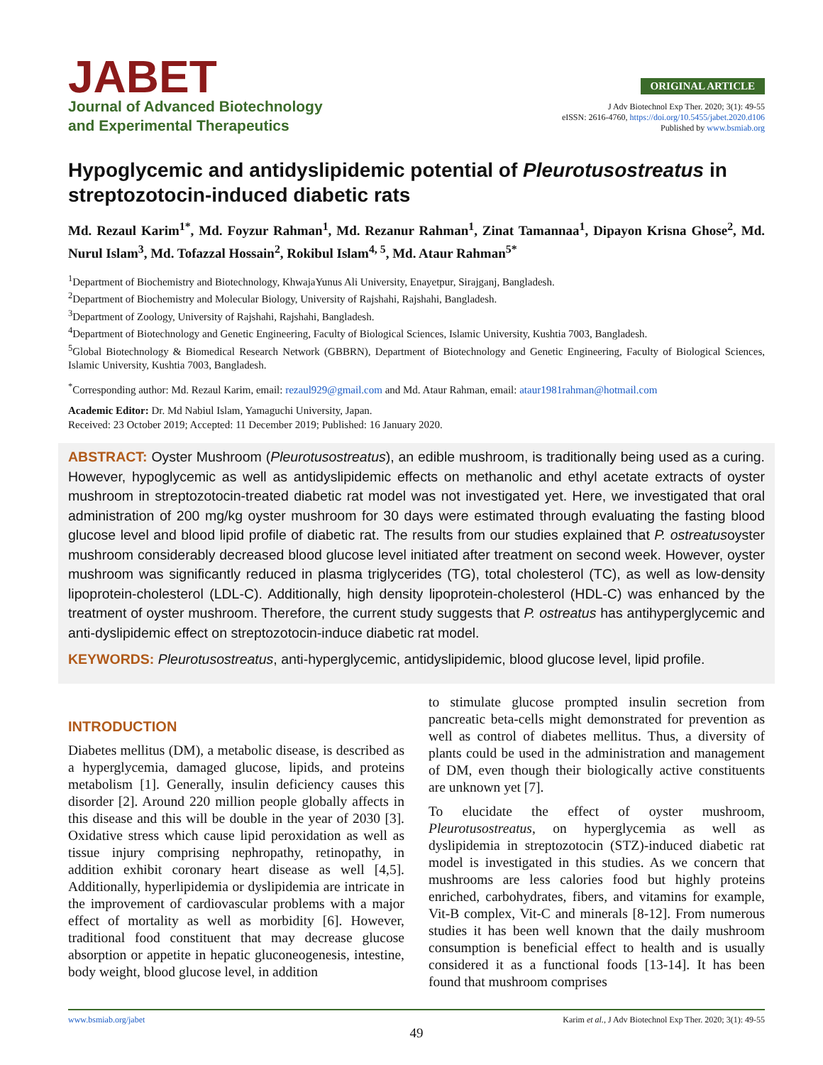JABET
Journal of Advanced Biotechnology
and Experimental Therapeutics
ORIGINAL ARTICLE
J Adv Biotechnol Exp Ther. 2020; 3(1): 49-55
eISSN: 2616-4760, https://doi.org/10.5455/jabet.2020.d106
Published by www.bsmiab.org
Hypoglycemic and antidyslipidemic potential of Pleurotusostreatus in streptozotocin-induced diabetic rats
Md. Rezaul Karim<sup>1*</sup>, Md. Foyzur Rahman<sup>1</sup>, Md. Rezanur Rahman<sup>1</sup>, Zinat Tamannaa<sup>1</sup>, Dipayon Krisna Ghose<sup>2</sup>, Md. Nurul Islam<sup>3</sup>, Md. Tofazzal Hossain<sup>2</sup>, Rokibul Islam<sup>4, 5</sup>, Md. Ataur Rahman<sup>5*</sup>
<sup>1</sup> Department of Biochemistry and Biotechnology, KhwajaYunus Ali University, Enayetpur, Sirajganj, Bangladesh.
<sup>2</sup> Department of Biochemistry and Molecular Biology, University of Rajshahi, Rajshahi, Bangladesh.
<sup>3</sup> Department of Zoology, University of Rajshahi, Rajshahi, Bangladesh.
<sup>4</sup> Department of Biotechnology and Genetic Engineering, Faculty of Biological Sciences, Islamic University, Kushtia 7003, Bangladesh.
<sup>5</sup> Global Biotechnology & Biomedical Research Network (GBBRN), Department of Biotechnology and Genetic Engineering, Faculty of Biological Sciences, Islamic University, Kushtia 7003, Bangladesh.
<sup>*</sup> Corresponding author: Md. Rezaul Karim, email: rezaul929@gmail.com and Md. Ataur Rahman, email: ataur1981rahman@hotmail.com
Academic Editor: Dr. Md Nabiul Islam, Yamaguchi University, Japan.
Received: 23 October 2019; Accepted: 11 December 2019; Published: 16 January 2020.
ABSTRACT: Oyster Mushroom (Pleurotusostreatus), an edible mushroom, is traditionally being used as a curing. However, hypoglycemic as well as antidyslipidemic effects on methanolic and ethyl acetate extracts of oyster mushroom in streptozotocin-treated diabetic rat model was not investigated yet. Here, we investigated that oral administration of 200 mg/kg oyster mushroom for 30 days were estimated through evaluating the fasting blood glucose level and blood lipid profile of diabetic rat. The results from our studies explained that P. ostreatusoyster mushroom considerably decreased blood glucose level initiated after treatment on second week. However, oyster mushroom was significantly reduced in plasma triglycerides (TG), total cholesterol (TC), as well as low-density lipoprotein-cholesterol (LDL-C). Additionally, high density lipoprotein-cholesterol (HDL-C) was enhanced by the treatment of oyster mushroom. Therefore, the current study suggests that P. ostreatus has antihyperglycemic and anti-dyslipidemic effect on streptozotocin-induce diabetic rat model.
KEYWORDS: Pleurotusostreatus, anti-hyperglycemic, antidyslipidemic, blood glucose level, lipid profile.
INTRODUCTION
Diabetes mellitus (DM), a metabolic disease, is described as a hyperglycemia, damaged glucose, lipids, and proteins metabolism [1]. Generally, insulin deficiency causes this disorder [2]. Around 220 million people globally affects in this disease and this will be double in the year of 2030 [3]. Oxidative stress which cause lipid peroxidation as well as tissue injury comprising nephropathy, retinopathy, in addition exhibit coronary heart disease as well [4,5]. Additionally, hyperlipidemia or dyslipidemia are intricate in the improvement of cardiovascular problems with a major effect of mortality as well as morbidity [6]. However, traditional food constituent that may decrease glucose absorption or appetite in hepatic gluconeogenesis, intestine, body weight, blood glucose level, in addition
to stimulate glucose prompted insulin secretion from pancreatic beta-cells might demonstrated for prevention as well as control of diabetes mellitus. Thus, a diversity of plants could be used in the administration and management of DM, even though their biologically active constituents are unknown yet [7].
To elucidate the effect of oyster mushroom, Pleurotusostreatus, on hyperglycemia as well as dyslipidemia in streptozotocin (STZ)-induced diabetic rat model is investigated in this studies. As we concern that mushrooms are less calories food but highly proteins enriched, carbohydrates, fibers, and vitamins for example, Vit-B complex, Vit-C and minerals [8-12]. From numerous studies it has been well known that the daily mushroom consumption is beneficial effect to health and is usually considered it as a functional foods [13-14]. It has been found that mushroom comprises
www.bsmiab.org/jabet Karim et al., J Adv Biotechnol Exp Ther. 2020; 3(1): 49-55
49